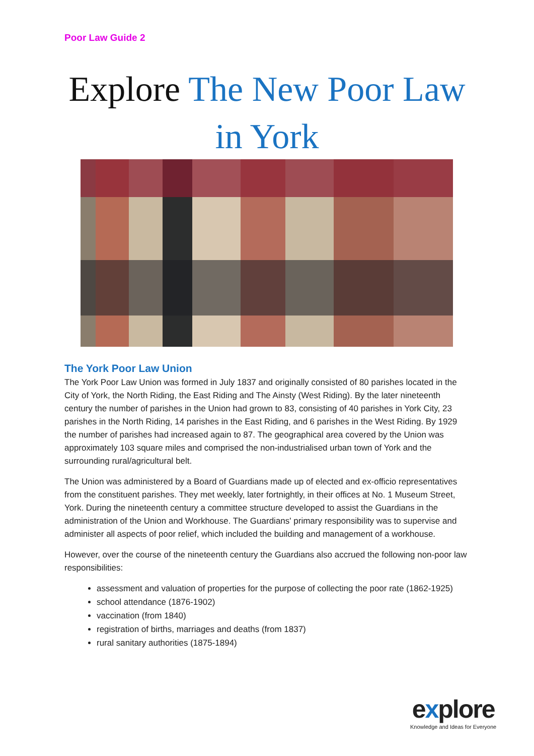Poor Law Guide 2
Explore The New Poor Law
in York
The York Poor Law Union
The York Poor Law Union was formed in July 1837 and originally consisted of 80 parishes located in the City of York, the North Riding, the East Riding and The Ainsty (West Riding). By the later nineteenth century the number of parishes in the Union had grown to 83, consisting of 40 parishes in York City, 23 parishes in the North Riding, 14 parishes in the East Riding, and 6 parishes in the West Riding. By 1929 the number of parishes had increased again to 87. The geographical area covered by the Union was approximately 103 square miles and comprised the non-industrialised urban town of York and the surrounding rural/agricultural belt.
The Union was administered by a Board of Guardians made up of elected and ex-officio representatives from the constituent parishes. They met weekly, later fortnightly, in their offices at No. 1 Museum Street, York. During the nineteenth century a committee structure developed to assist the Guardians in the administration of the Union and Workhouse. The Guardians' primary responsibility was to supervise and administer all aspects of poor relief, which included the building and management of a workhouse.
However, over the course of the nineteenth century the Guardians also accrued the following non-poor law responsibilities:
assessment and valuation of properties for the purpose of collecting the poor rate (1862-1925)
school attendance (1876-1902)
vaccination (from 1840)
registration of births, marriages and deaths (from 1837)
rural sanitary authorities (1875-1894)
explore
Knowledge and Ideas for Everyone